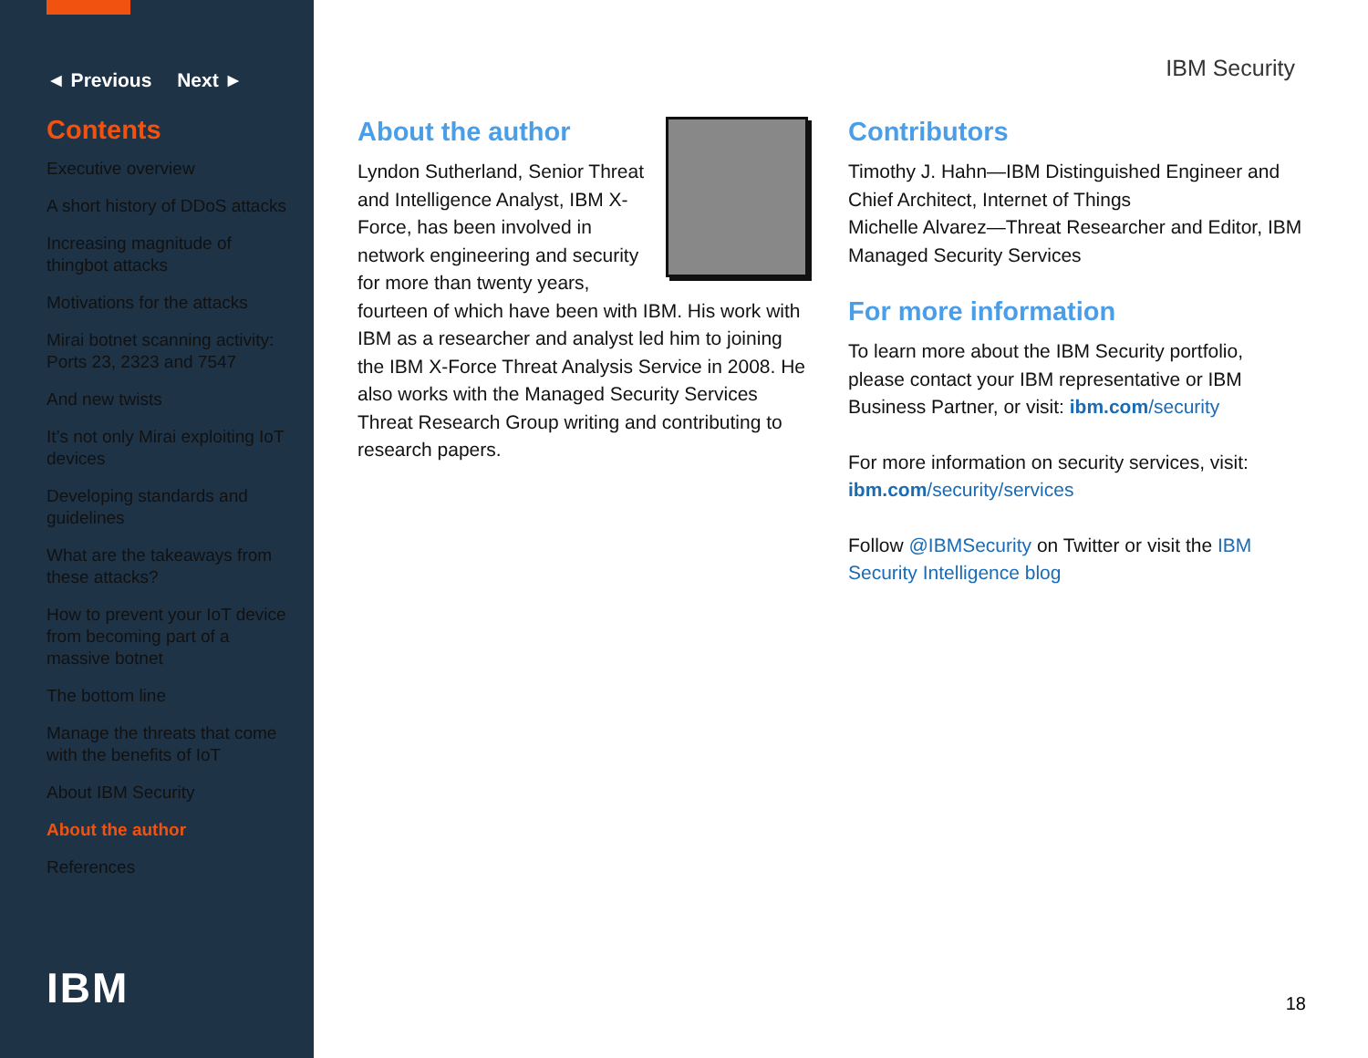◄ Previous Next ►
Contents
Executive overview
A short history of DDoS attacks
Increasing magnitude of thingbot attacks
Motivations for the attacks
Mirai botnet scanning activity: Ports 23, 2323 and 7547
And new twists
It’s not only Mirai exploiting IoT devices
Developing standards and guidelines
What are the takeaways from these attacks?
How to prevent your IoT device from becoming part of a massive botnet
The bottom line
Manage the threats that come with the benefits of IoT
About IBM Security
About the author
References
IBM
IBM Security
About the author
Lyndon Sutherland, Senior Threat and Intelligence Analyst, IBM X-Force, has been involved in network engineering and security for more than twenty years, fourteen of which have been with IBM. His work with IBM as a researcher and analyst led him to joining the IBM X-Force Threat Analysis Service in 2008. He also works with the Managed Security Services Threat Research Group writing and contributing to research papers.
Contributors
Timothy J. Hahn—IBM Distinguished Engineer and Chief Architect, Internet of Things
Michelle Alvarez—Threat Researcher and Editor, IBM Managed Security Services
For more information
To learn more about the IBM Security portfolio, please contact your IBM representative or IBM Business Partner, or visit: ibm.com/security
For more information on security services, visit: ibm.com/security/services
Follow @IBMSecurity on Twitter or visit the IBM Security Intelligence blog
18